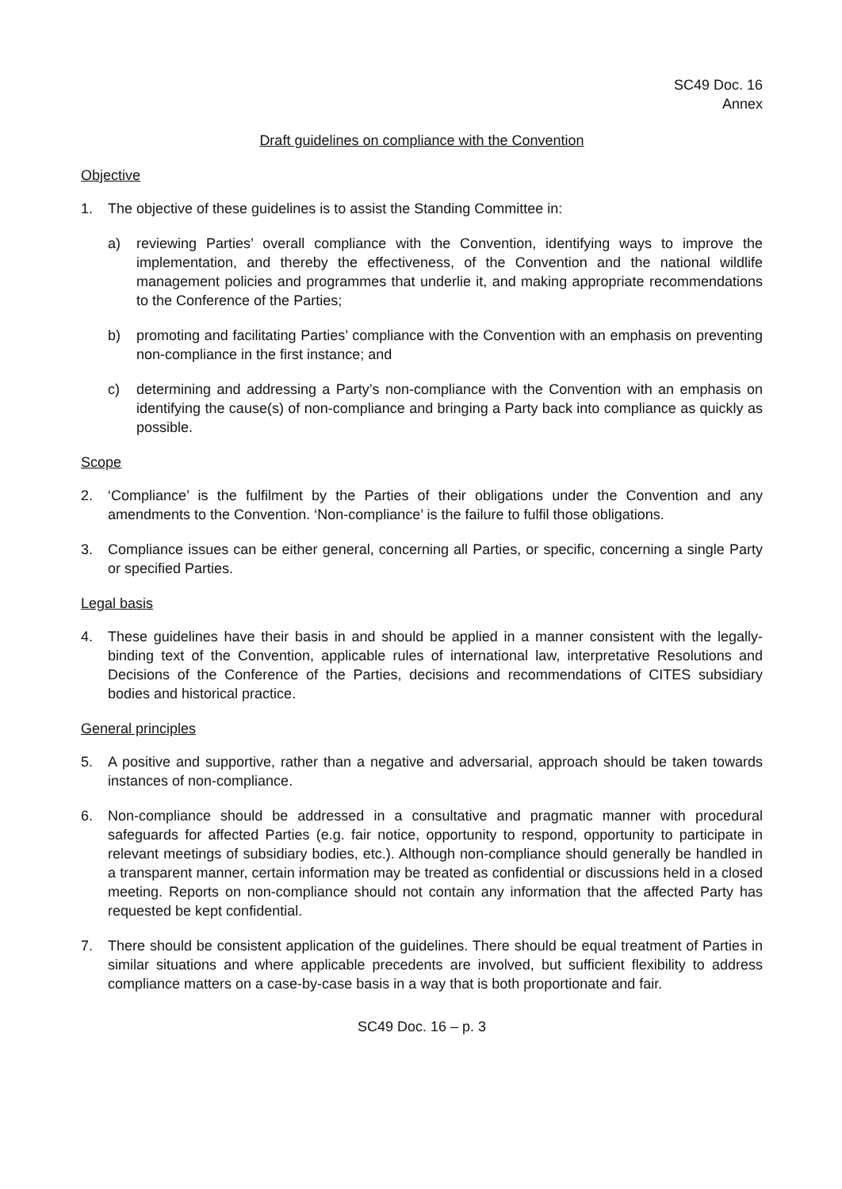SC49 Doc. 16
Annex
Draft guidelines on compliance with the Convention
Objective
1. The objective of these guidelines is to assist the Standing Committee in:
a) reviewing Parties’ overall compliance with the Convention, identifying ways to improve the implementation, and thereby the effectiveness, of the Convention and the national wildlife management policies and programmes that underlie it, and making appropriate recommendations to the Conference of the Parties;
b) promoting and facilitating Parties’ compliance with the Convention with an emphasis on preventing non-compliance in the first instance; and
c) determining and addressing a Party’s non-compliance with the Convention with an emphasis on identifying the cause(s) of non-compliance and bringing a Party back into compliance as quickly as possible.
Scope
2. ‘Compliance’ is the fulfilment by the Parties of their obligations under the Convention and any amendments to the Convention. ‘Non-compliance’ is the failure to fulfil those obligations.
3. Compliance issues can be either general, concerning all Parties, or specific, concerning a single Party or specified Parties.
Legal basis
4. These guidelines have their basis in and should be applied in a manner consistent with the legally-binding text of the Convention, applicable rules of international law, interpretative Resolutions and Decisions of the Conference of the Parties, decisions and recommendations of CITES subsidiary bodies and historical practice.
General principles
5. A positive and supportive, rather than a negative and adversarial, approach should be taken towards instances of non-compliance.
6. Non-compliance should be addressed in a consultative and pragmatic manner with procedural safeguards for affected Parties (e.g. fair notice, opportunity to respond, opportunity to participate in relevant meetings of subsidiary bodies, etc.). Although non-compliance should generally be handled in a transparent manner, certain information may be treated as confidential or discussions held in a closed meeting. Reports on non-compliance should not contain any information that the affected Party has requested be kept confidential.
7. There should be consistent application of the guidelines. There should be equal treatment of Parties in similar situations and where applicable precedents are involved, but sufficient flexibility to address compliance matters on a case-by-case basis in a way that is both proportionate and fair.
SC49 Doc. 16 – p. 3